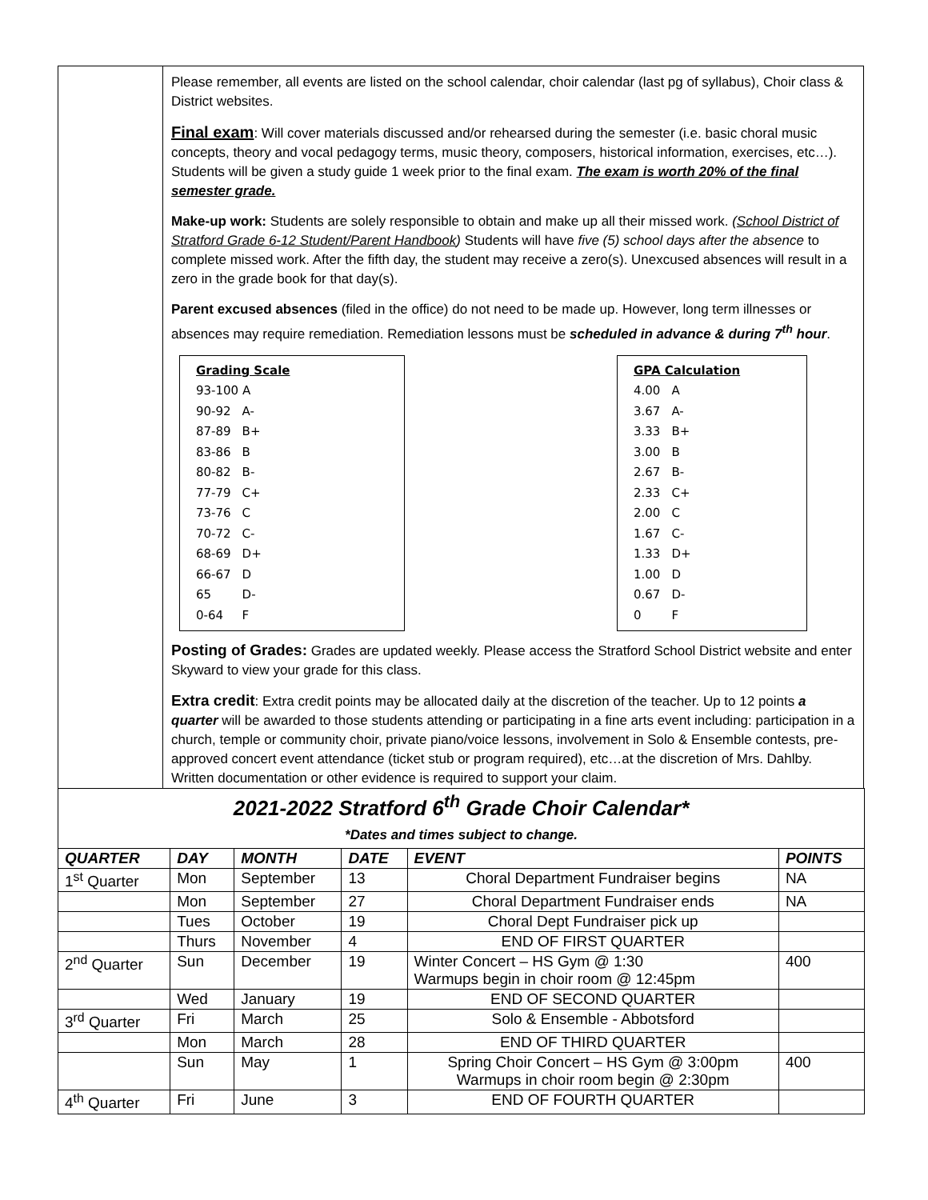Please remember, all events are listed on the school calendar, choir calendar (last pg of syllabus), Choir class & District websites.
Final exam: Will cover materials discussed and/or rehearsed during the semester (i.e. basic choral music concepts, theory and vocal pedagogy terms, music theory, composers, historical information, exercises, etc…). Students will be given a study guide 1 week prior to the final exam. The exam is worth 20% of the final semester grade.
Make-up work: Students are solely responsible to obtain and make up all their missed work. (School District of Stratford Grade 6-12 Student/Parent Handbook) Students will have five (5) school days after the absence to complete missed work. After the fifth day, the student may receive a zero(s). Unexcused absences will result in a zero in the grade book for that day(s).
Parent excused absences (filed in the office) do not need to be made up. However, long term illnesses or absences may require remediation. Remediation lessons must be scheduled in advance & during 7<sup>th</sup> hour.
Grading Scale
| 93-100 A | |
| 90-92 | A- |
| 87-89 | B+ |
| 83-86 | B |
| 80-82 | B- |
| 77-79 | C+ |
| 73-76 | C |
| 70-72 | C- |
| 68-69 | D+ |
| 66-67 | D |
| 65 | D- |
| 0-64 | F |
GPA Calculation
| 4.00 | A |
| 3.67 | A- |
| 3.33 | B+ |
| 3.00 | B |
| 2.67 | B- |
| 2.33 | C+ |
| 2.00 | C |
| 1.67 | C- |
| 1.33 | D+ |
| 1.00 | D |
| 0.67 | D- |
| 0 | F |
Posting of Grades: Grades are updated weekly. Please access the Stratford School District website and enter Skyward to view your grade for this class.
Extra credit: Extra credit points may be allocated daily at the discretion of the teacher. Up to 12 points a quarter will be awarded to those students attending or participating in a fine arts event including: participation in a church, temple or community choir, private piano/voice lessons, involvement in Solo & Ensemble contests, pre-approved concert event attendance (ticket stub or program required), etc…at the discretion of Mrs. Dahlby. Written documentation or other evidence is required to support your claim.
| 2021-2022 Stratford 6<sup>th</sup> Grade Choir Calendar* *Dates and times subject to change. | | | | | |
| QUARTER | DAY | MONTH | DATE | EVENT | POINTS |
| 1<sup>st</sup> Quarter | Mon | September | 13 | Choral Department Fundraiser begins | NA |
| | Mon | September | 27 | Choral Department Fundraiser ends | NA |
| | Tues | October | 19 | Choral Dept Fundraiser pick up | |
| | Thurs | November | 4 | END OF FIRST QUARTER | |
| 2<sup>nd</sup> Quarter | Sun | December | 19 | Winter Concert – HS Gym @ 1:30 Warmups begin in choir room @ 12:45pm | 400 |
| | Wed | January | 19 | END OF SECOND QUARTER | |
| 3<sup>rd</sup> Quarter | Fri | March | 25 | Solo & Ensemble - Abbotsford | |
| | Mon | March | 28 | END OF THIRD QUARTER | |
| | Sun | May | 1 | Spring Choir Concert – HS Gym @ 3:00pm Warmups in choir room begin @ 2:30pm | 400 |
| 4<sup>th</sup> Quarter | Fri | June | 3 | END OF FOURTH QUARTER | |